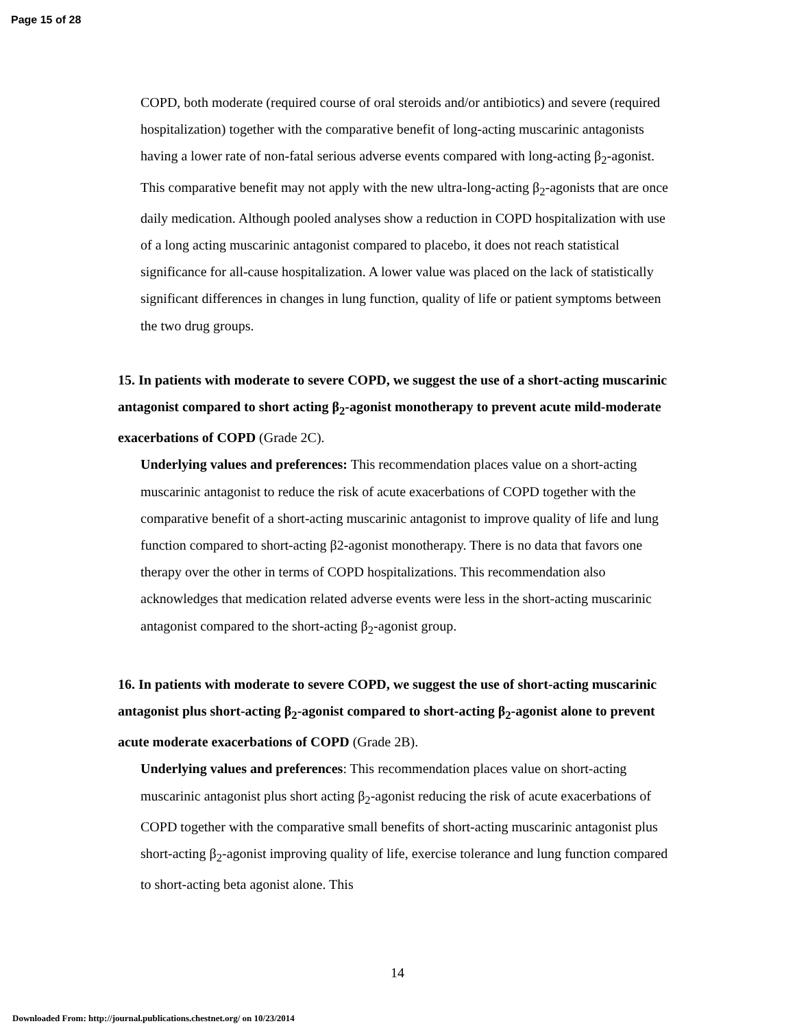Page 15 of 28
COPD, both moderate (required course of oral steroids and/or antibiotics) and severe (required hospitalization) together with the comparative benefit of long-acting muscarinic antagonists having a lower rate of non-fatal serious adverse events compared with long-acting β<sub>2</sub>-agonist. This comparative benefit may not apply with the new ultra-long-acting β<sub>2</sub>-agonists that are once daily medication. Although pooled analyses show a reduction in COPD hospitalization with use of a long acting muscarinic antagonist compared to placebo, it does not reach statistical significance for all-cause hospitalization. A lower value was placed on the lack of statistically significant differences in changes in lung function, quality of life or patient symptoms between the two drug groups.
15. In patients with moderate to severe COPD, we suggest the use of a short-acting muscarinic antagonist compared to short acting β<sub>2</sub>-agonist monotherapy to prevent acute mild-moderate exacerbations of COPD (Grade 2C).
Underlying values and preferences: This recommendation places value on a short-acting muscarinic antagonist to reduce the risk of acute exacerbations of COPD together with the comparative benefit of a short-acting muscarinic antagonist to improve quality of life and lung function compared to short-acting β2-agonist monotherapy. There is no data that favors one therapy over the other in terms of COPD hospitalizations. This recommendation also acknowledges that medication related adverse events were less in the short-acting muscarinic antagonist compared to the short-acting β<sub>2</sub>-agonist group.
16. In patients with moderate to severe COPD, we suggest the use of short-acting muscarinic antagonist plus short-acting β<sub>2</sub>-agonist compared to short-acting β<sub>2</sub>-agonist alone to prevent acute moderate exacerbations of COPD (Grade 2B).
Underlying values and preferences: This recommendation places value on short-acting muscarinic antagonist plus short acting β<sub>2</sub>-agonist reducing the risk of acute exacerbations of COPD together with the comparative small benefits of short-acting muscarinic antagonist plus short-acting β<sub>2</sub>-agonist improving quality of life, exercise tolerance and lung function compared to short-acting beta agonist alone. This
14
Downloaded From: http://journal.publications.chestnet.org/ on 10/23/2014